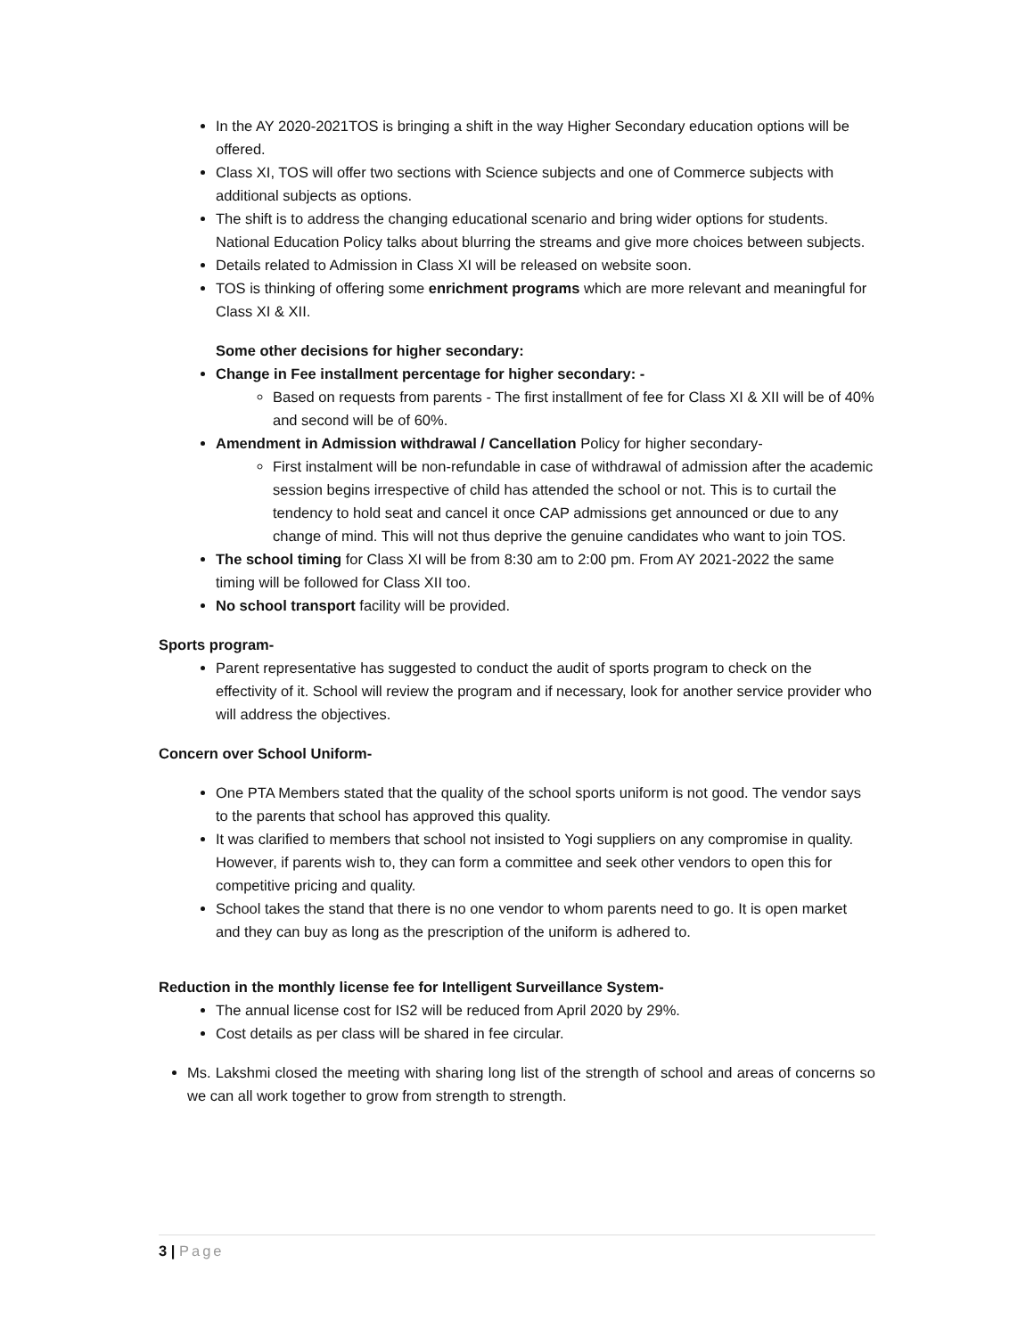In the AY 2020-2021TOS is bringing a shift in the way Higher Secondary education options will be offered.
Class XI, TOS will offer two sections with Science subjects and one of Commerce subjects with additional subjects as options.
The shift is to address the changing educational scenario and bring wider options for students. National Education Policy talks about blurring the streams and give more choices between subjects.
Details related to Admission in Class XI will be released on website soon.
TOS is thinking of offering some enrichment programs which are more relevant and meaningful for Class XI & XII.
Some other decisions for higher secondary:
Change in Fee installment percentage for higher secondary: -
Based on requests from parents - The first installment of fee for Class XI & XII will be of 40% and second will be of 60%.
Amendment in Admission withdrawal / Cancellation Policy for higher secondary-
First instalment will be non-refundable in case of withdrawal of admission after the academic session begins irrespective of child has attended the school or not. This is to curtail the tendency to hold seat and cancel it once CAP admissions get announced or due to any change of mind. This will not thus deprive the genuine candidates who want to join TOS.
The school timing for Class XI will be from 8:30 am to 2:00 pm. From AY 2021-2022 the same timing will be followed for Class XII too.
No school transport facility will be provided.
Sports program-
Parent representative has suggested to conduct the audit of sports program to check on the effectivity of it. School will review the program and if necessary, look for another service provider who will address the objectives.
Concern over School Uniform-
One PTA Members stated that the quality of the school sports uniform is not good. The vendor says to the parents that school has approved this quality.
It was clarified to members that school not insisted to Yogi suppliers on any compromise in quality. However, if parents wish to, they can form a committee and seek other vendors to open this for competitive pricing and quality.
School takes the stand that there is no one vendor to whom parents need to go. It is open market and they can buy as long as the prescription of the uniform is adhered to.
Reduction in the monthly license fee for Intelligent Surveillance System-
The annual license cost for IS2 will be reduced from April 2020 by 29%.
Cost details as per class will be shared in fee circular.
Ms. Lakshmi closed the meeting with sharing long list of the strength of school and areas of concerns so we can all work together to grow from strength to strength.
3 | Page